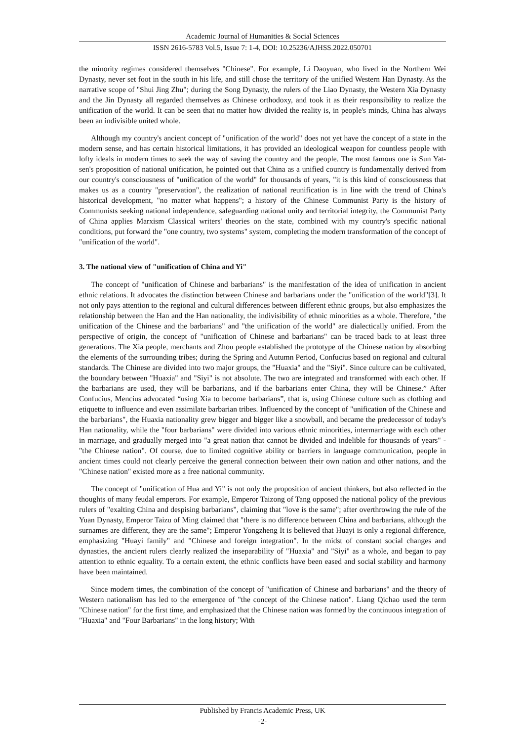Academic Journal of Humanities & Social Sciences
ISSN 2616-5783 Vol.5, Issue 7: 1-4, DOI: 10.25236/AJHSS.2022.050701
the minority regimes considered themselves "Chinese". For example, Li Daoyuan, who lived in the Northern Wei Dynasty, never set foot in the south in his life, and still chose the territory of the unified Western Han Dynasty. As the narrative scope of "Shui Jing Zhu"; during the Song Dynasty, the rulers of the Liao Dynasty, the Western Xia Dynasty and the Jin Dynasty all regarded themselves as Chinese orthodoxy, and took it as their responsibility to realize the unification of the world. It can be seen that no matter how divided the reality is, in people's minds, China has always been an indivisible united whole.
Although my country's ancient concept of "unification of the world" does not yet have the concept of a state in the modern sense, and has certain historical limitations, it has provided an ideological weapon for countless people with lofty ideals in modern times to seek the way of saving the country and the people. The most famous one is Sun Yat-sen's proposition of national unification, he pointed out that China as a unified country is fundamentally derived from our country's consciousness of "unification of the world" for thousands of years, "it is this kind of consciousness that makes us as a country "preservation", the realization of national reunification is in line with the trend of China's historical development, "no matter what happens"; a history of the Chinese Communist Party is the history of Communists seeking national independence, safeguarding national unity and territorial integrity, the Communist Party of China applies Marxism Classical writers' theories on the state, combined with my country's specific national conditions, put forward the "one country, two systems" system, completing the modern transformation of the concept of "unification of the world".
3. The national view of "unification of China and Yi"
The concept of "unification of Chinese and barbarians" is the manifestation of the idea of unification in ancient ethnic relations. It advocates the distinction between Chinese and barbarians under the "unification of the world"[3]. It not only pays attention to the regional and cultural differences between different ethnic groups, but also emphasizes the relationship between the Han and the Han nationality, the indivisibility of ethnic minorities as a whole. Therefore, "the unification of the Chinese and the barbarians" and "the unification of the world" are dialectically unified. From the perspective of origin, the concept of "unification of Chinese and barbarians" can be traced back to at least three generations. The Xia people, merchants and Zhou people established the prototype of the Chinese nation by absorbing the elements of the surrounding tribes; during the Spring and Autumn Period, Confucius based on regional and cultural standards. The Chinese are divided into two major groups, the "Huaxia" and the "Siyi". Since culture can be cultivated, the boundary between "Huaxia" and "Siyi" is not absolute. The two are integrated and transformed with each other. If the barbarians are used, they will be barbarians, and if the barbarians enter China, they will be Chinese.” After Confucius, Mencius advocated “using Xia to become barbarians”, that is, using Chinese culture such as clothing and etiquette to influence and even assimilate barbarian tribes. Influenced by the concept of "unification of the Chinese and the barbarians", the Huaxia nationality grew bigger and bigger like a snowball, and became the predecessor of today's Han nationality, while the "four barbarians" were divided into various ethnic minorities, intermarriage with each other in marriage, and gradually merged into "a great nation that cannot be divided and indelible for thousands of years" - "the Chinese nation". Of course, due to limited cognitive ability or barriers in language communication, people in ancient times could not clearly perceive the general connection between their own nation and other nations, and the "Chinese nation" existed more as a free national community.
The concept of "unification of Hua and Yi" is not only the proposition of ancient thinkers, but also reflected in the thoughts of many feudal emperors. For example, Emperor Taizong of Tang opposed the national policy of the previous rulers of "exalting China and despising barbarians", claiming that "love is the same"; after overthrowing the rule of the Yuan Dynasty, Emperor Taizu of Ming claimed that "there is no difference between China and barbarians, although the surnames are different, they are the same"; Emperor Yongzheng It is believed that Huayi is only a regional difference, emphasizing "Huayi family" and "Chinese and foreign integration". In the midst of constant social changes and dynasties, the ancient rulers clearly realized the inseparability of "Huaxia" and "Siyi" as a whole, and began to pay attention to ethnic equality. To a certain extent, the ethnic conflicts have been eased and social stability and harmony have been maintained.
Since modern times, the combination of the concept of "unification of Chinese and barbarians" and the theory of Western nationalism has led to the emergence of "the concept of the Chinese nation". Liang Qichao used the term "Chinese nation" for the first time, and emphasized that the Chinese nation was formed by the continuous integration of "Huaxia" and "Four Barbarians" in the long history; With
Published by Francis Academic Press, UK
-2-